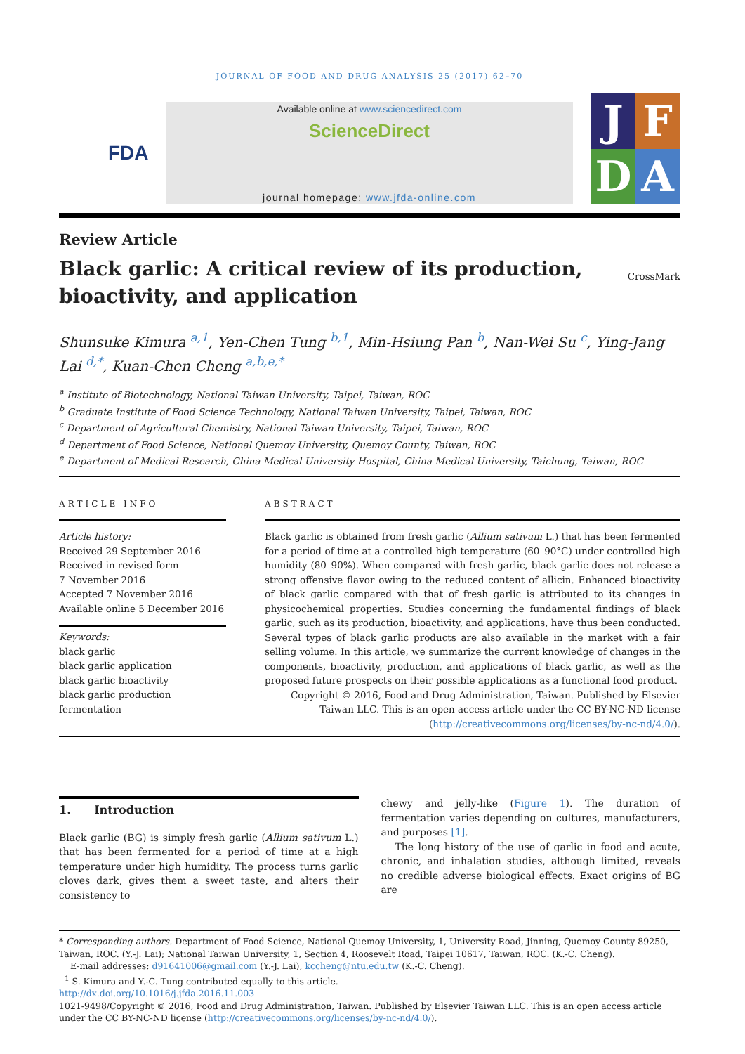JOURNAL OF FOOD AND DRUG ANALYSIS 25 (2017) 62–70
FDA
Available online at www.sciencedirect.com
ScienceDirect
journal homepage: www.jfda-online.com
J
F
D
A
Review Article
Black garlic: A critical review of its production,
bioactivity, and application
CrossMark
Shunsuke Kimura <sup>a,1</sup>, Yen-Chen Tung <sup>b,1</sup>, Min-Hsiung Pan <sup>b</sup>, Nan-Wei Su <sup>c</sup>, Ying-Jang Lai <sup>d,*</sup>, Kuan-Chen Cheng <sup>a,b,e,*</sup>
<sup>a</sup> Institute of Biotechnology, National Taiwan University, Taipei, Taiwan, ROC
<sup>b</sup> Graduate Institute of Food Science Technology, National Taiwan University, Taipei, Taiwan, ROC
<sup>c</sup> Department of Agricultural Chemistry, National Taiwan University, Taipei, Taiwan, ROC
<sup>d</sup> Department of Food Science, National Quemoy University, Quemoy County, Taiwan, ROC
<sup>e</sup> Department of Medical Research, China Medical University Hospital, China Medical University, Taichung, Taiwan, ROC
ARTICLE INFO
Article history:
Received 29 September 2016
Received in revised form
7 November 2016
Accepted 7 November 2016
Available online 5 December 2016
Keywords:
black garlic
black garlic application
black garlic bioactivity
black garlic production
fermentation
ABSTRACT
Black garlic is obtained from fresh garlic (Allium sativum L.) that has been fermented for a period of time at a controlled high temperature (60–90°C) under controlled high humidity (80–90%). When compared with fresh garlic, black garlic does not release a strong offensive flavor owing to the reduced content of allicin. Enhanced bioactivity of black garlic compared with that of fresh garlic is attributed to its changes in physicochemical properties. Studies concerning the fundamental findings of black garlic, such as its production, bioactivity, and applications, have thus been conducted. Several types of black garlic products are also available in the market with a fair selling volume. In this article, we summarize the current knowledge of changes in the components, bioactivity, production, and applications of black garlic, as well as the proposed future prospects on their possible applications as a functional food product.
Copyright © 2016, Food and Drug Administration, Taiwan. Published by Elsevier Taiwan LLC. This is an open access article under the CC BY-NC-ND license (http://creativecommons.org/licenses/by-nc-nd/4.0/).
1. Introduction
Black garlic (BG) is simply fresh garlic (Allium sativum L.) that has been fermented for a period of time at a high temperature under high humidity. The process turns garlic cloves dark, gives them a sweet taste, and alters their consistency to
chewy and jelly-like (Figure 1). The duration of fermentation varies depending on cultures, manufacturers, and purposes [1].
The long history of the use of garlic in food and acute, chronic, and inhalation studies, although limited, reveals no credible adverse biological effects. Exact origins of BG are
* Corresponding authors. Department of Food Science, National Quemoy University, 1, University Road, Jinning, Quemoy County 89250, Taiwan, ROC. (Y.-J. Lai); National Taiwan University, 1, Section 4, Roosevelt Road, Taipei 10617, Taiwan, ROC. (K.-C. Cheng).
E-mail addresses: d91641006@gmail.com (Y.-J. Lai), kccheng@ntu.edu.tw (K.-C. Cheng).
<sup>1</sup> S. Kimura and Y.-C. Tung contributed equally to this article.
http://dx.doi.org/10.1016/j.jfda.2016.11.003
1021-9498/Copyright © 2016, Food and Drug Administration, Taiwan. Published by Elsevier Taiwan LLC. This is an open access article under the CC BY-NC-ND license (http://creativecommons.org/licenses/by-nc-nd/4.0/).